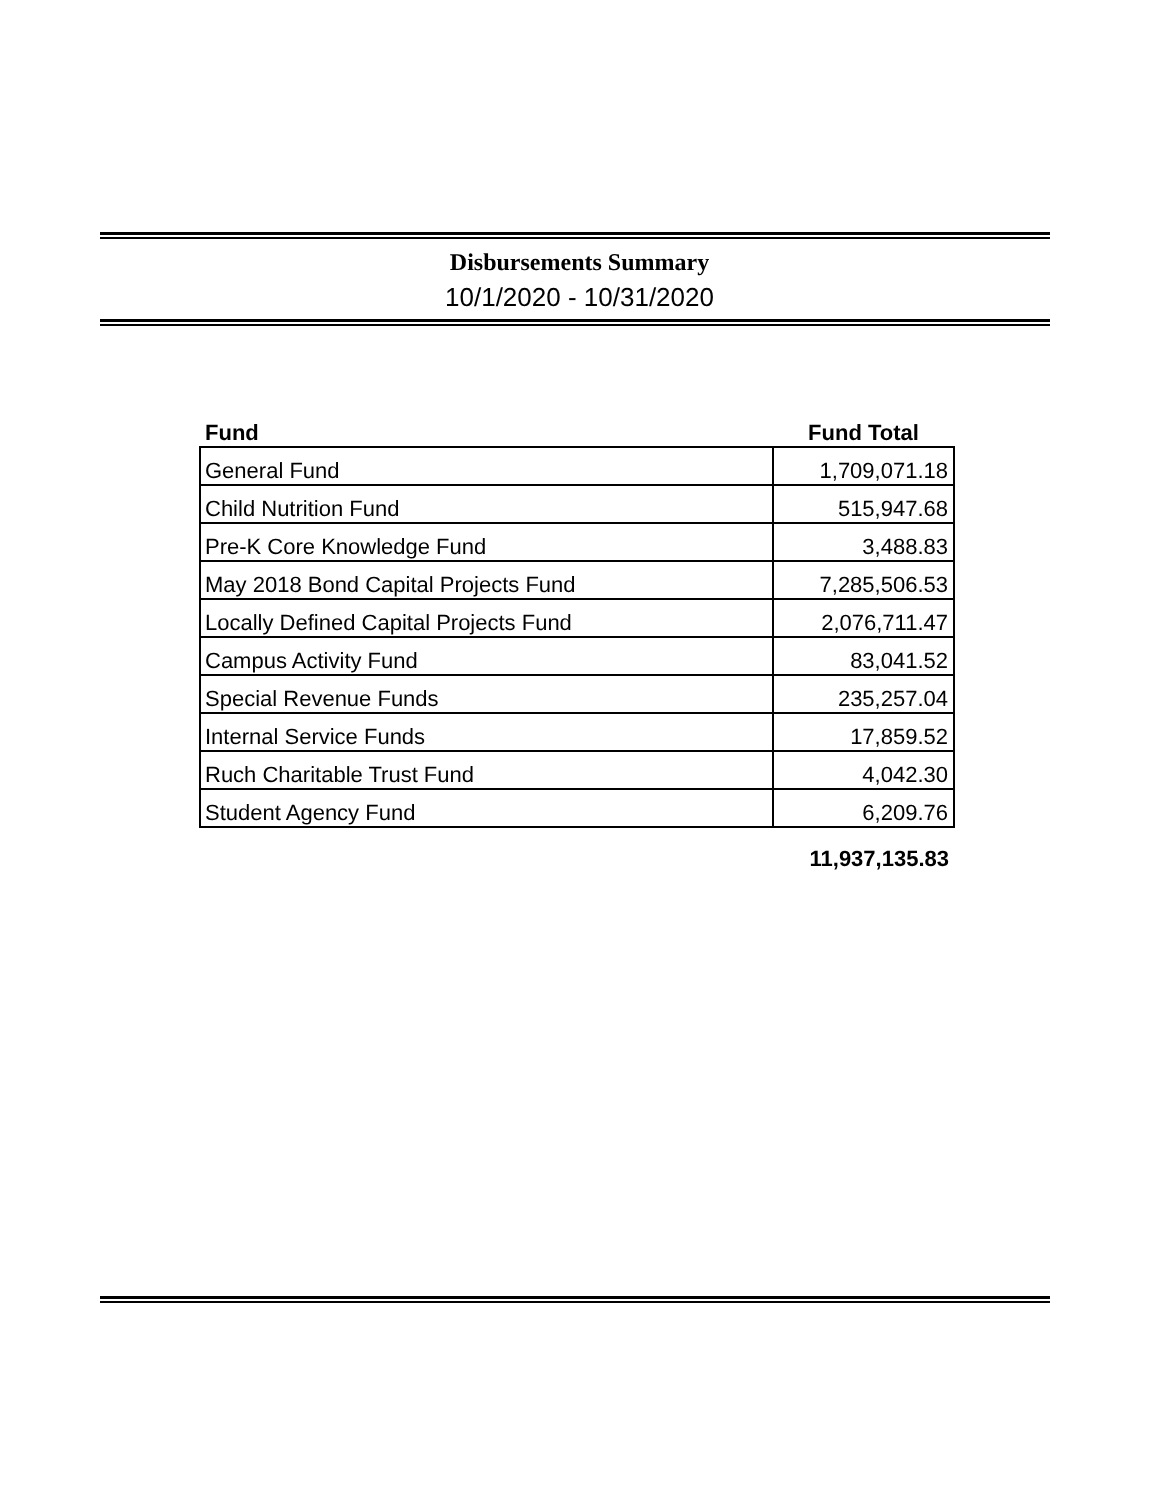Disbursements Summary
10/1/2020 - 10/31/2020
| Fund | Fund Total |
| --- | --- |
| General Fund | 1,709,071.18 |
| Child Nutrition Fund | 515,947.68 |
| Pre-K Core Knowledge Fund | 3,488.83 |
| May 2018 Bond Capital Projects Fund | 7,285,506.53 |
| Locally Defined Capital Projects Fund | 2,076,711.47 |
| Campus Activity Fund | 83,041.52 |
| Special Revenue Funds | 235,257.04 |
| Internal Service Funds | 17,859.52 |
| Ruch Charitable Trust Fund | 4,042.30 |
| Student Agency Fund | 6,209.76 |
| | 11,937,135.83 |